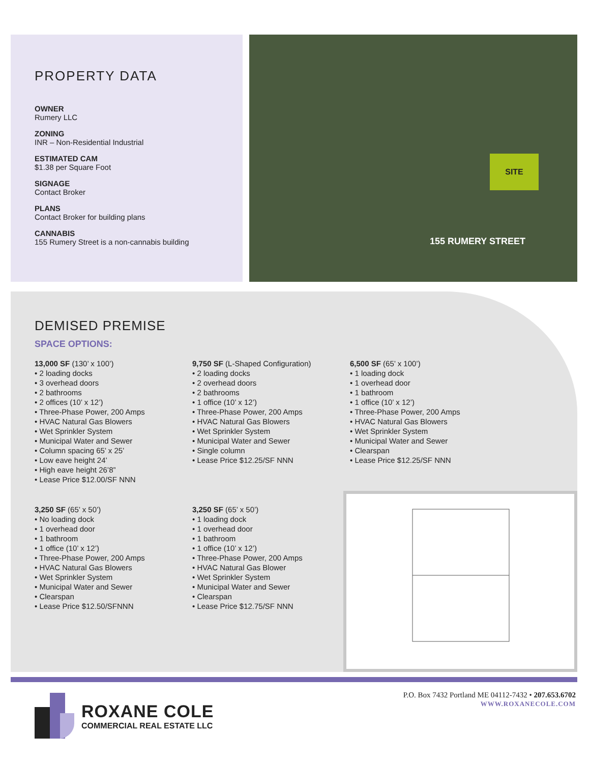PROPERTY DATA
OWNER
Rumery LLC
ZONING
INR – Non-Residential Industrial
ESTIMATED CAM
$1.38 per Square Foot
SIGNAGE
Contact Broker
PLANS
Contact Broker for building plans
CANNABIS
155 Rumery Street is a non-cannabis building
SITE
155 RUMERY STREET
DEMISED PREMISE
SPACE OPTIONS:
13,000 SF (130’ x 100’)
• 2 loading docks
• 3 overhead doors
• 2 bathrooms
• 2 offices (10’ x 12’)
• Three-Phase Power, 200 Amps
• HVAC Natural Gas Blowers
• Wet Sprinkler System
• Municipal Water and Sewer
• Column spacing 65’ x 25’
• Low eave height 24’
• High eave height 26’8”
• Lease Price $12.00/SF NNN
9,750 SF (L-Shaped Configuration)
• 2 loading docks
• 2 overhead doors
• 2 bathrooms
• 1 office (10’ x 12’)
• Three-Phase Power, 200 Amps
• HVAC Natural Gas Blowers
• Wet Sprinkler System
• Municipal Water and Sewer
• Single column
• Lease Price $12.25/SF NNN
6,500 SF (65’ x 100’)
• 1 loading dock
• 1 overhead door
• 1 bathroom
• 1 office (10’ x 12’)
• Three-Phase Power, 200 Amps
• HVAC Natural Gas Blowers
• Wet Sprinkler System
• Municipal Water and Sewer
• Clearspan
• Lease Price $12.25/SF NNN
3,250 SF (65’ x 50’)
• No loading dock
• 1 overhead door
• 1 bathroom
• 1 office (10’ x 12’)
• Three-Phase Power, 200 Amps
• HVAC Natural Gas Blowers
• Wet Sprinkler System
• Municipal Water and Sewer
• Clearspan
• Lease Price $12.50/SFNNN
3,250 SF (65’ x 50’)
• 1 loading dock
• 1 overhead door
• 1 bathroom
• 1 office (10’ x 12’)
• Three-Phase Power, 200 Amps
• HVAC Natural Gas Blower
• Wet Sprinkler System
• Municipal Water and Sewer
• Clearspan
• Lease Price $12.75/SF NNN
ROXANE COLE
COMMERCIAL REAL ESTATE LLC
P.O. Box 7432 Portland ME 04112-7432 • 207.653.6702
WWW.ROXANECOLE.COM